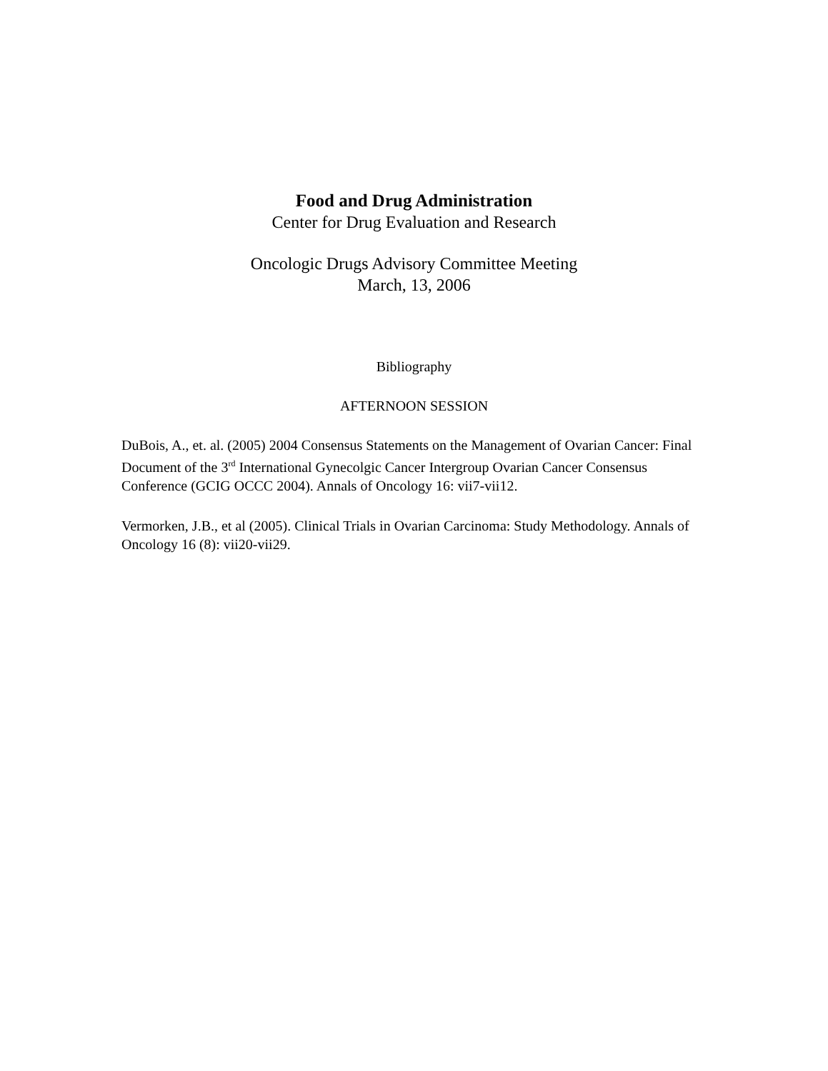Food and Drug Administration
Center for Drug Evaluation and Research
Oncologic Drugs Advisory Committee Meeting
March, 13, 2006
Bibliography
AFTERNOON SESSION
DuBois, A., et. al. (2005) 2004 Consensus Statements on the Management of Ovarian Cancer: Final Document of the 3<sup>rd</sup> International Gynecolgic Cancer Intergroup Ovarian Cancer Consensus Conference (GCIG OCCC 2004). Annals of Oncology 16: vii7-vii12.
Vermorken, J.B., et al (2005). Clinical Trials in Ovarian Carcinoma: Study Methodology. Annals of Oncology 16 (8): vii20-vii29.